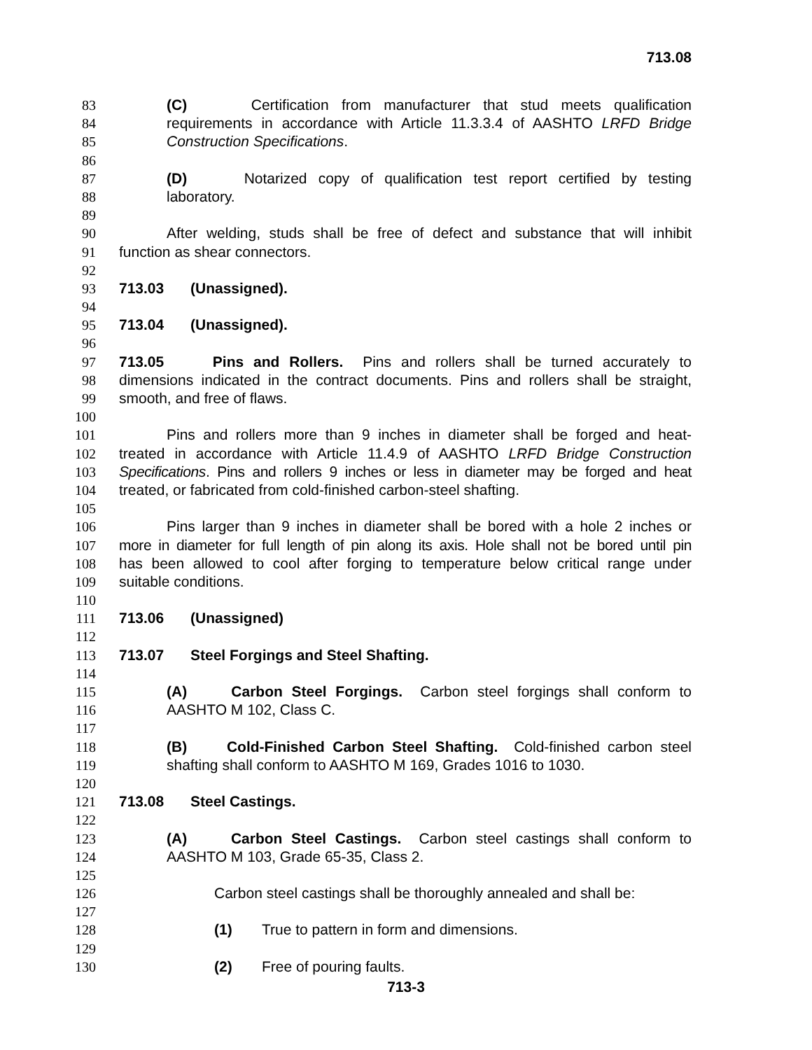713.08
83 (C) Certification from manufacturer that stud meets qualification
84 requirements in accordance with Article 11.3.3.4 of AASHTO LRFD Bridge
85 Construction Specifications.
86
87 (D) Notarized copy of qualification test report certified by testing
88 laboratory.
89
90 After welding, studs shall be free of defect and substance that will inhibit
91 function as shear connectors.
92
93 713.03 (Unassigned).
94
95 713.04 (Unassigned).
96
97 713.05 Pins and Rollers. Pins and rollers shall be turned accurately to
98 dimensions indicated in the contract documents. Pins and rollers shall be straight,
99 smooth, and free of flaws.
100
101 Pins and rollers more than 9 inches in diameter shall be forged and heat-
102 treated in accordance with Article 11.4.9 of AASHTO LRFD Bridge Construction
103 Specifications. Pins and rollers 9 inches or less in diameter may be forged and heat
104 treated, or fabricated from cold-finished carbon-steel shafting.
105
106 Pins larger than 9 inches in diameter shall be bored with a hole 2 inches or
107 more in diameter for full length of pin along its axis. Hole shall not be bored until pin
108 has been allowed to cool after forging to temperature below critical range under
109 suitable conditions.
110
111 713.06 (Unassigned)
112
113 713.07 Steel Forgings and Steel Shafting.
114
115 (A) Carbon Steel Forgings. Carbon steel forgings shall conform to
116 AASHTO M 102, Class C.
117
118 (B) Cold-Finished Carbon Steel Shafting. Cold-finished carbon steel
119 shafting shall conform to AASHTO M 169, Grades 1016 to 1030.
120
121 713.08 Steel Castings.
122
123 (A) Carbon Steel Castings. Carbon steel castings shall conform to
124 AASHTO M 103, Grade 65-35, Class 2.
125
126 Carbon steel castings shall be thoroughly annealed and shall be:
127
128 (1) True to pattern in form and dimensions.
129
130 (2) Free of pouring faults.
713-3